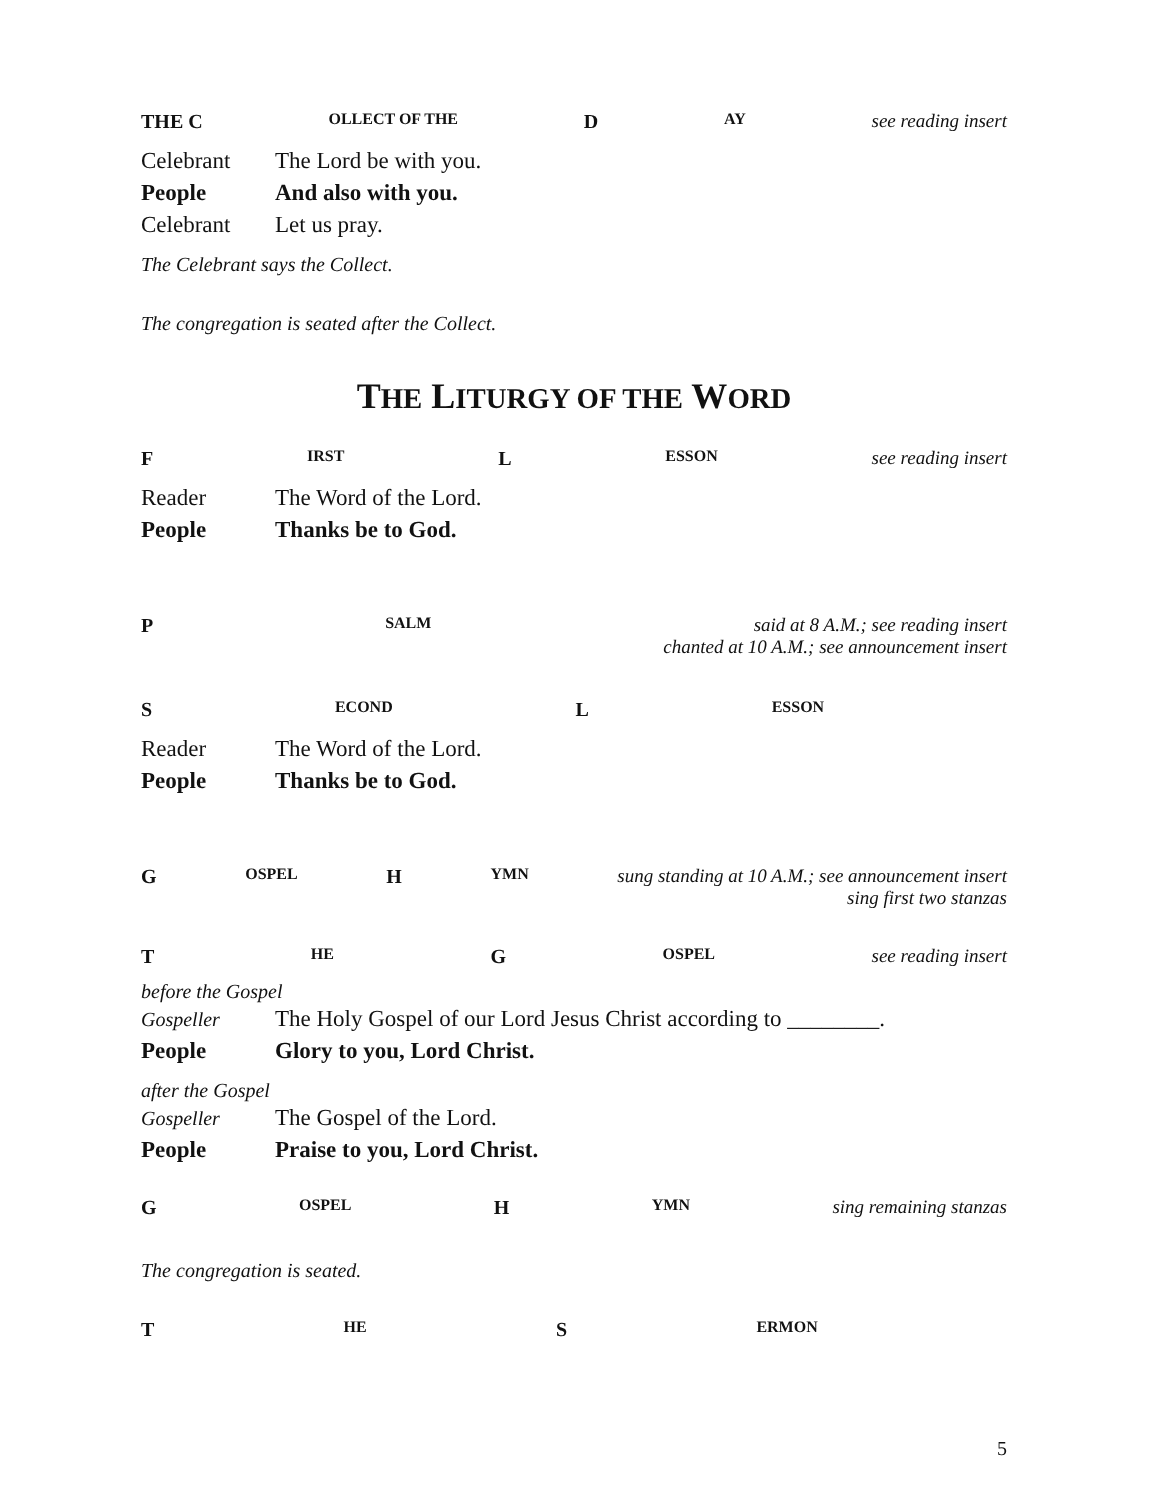THE C OLLECT OF THE D AY see reading insert
Celebrant The Lord be with you.
People And also with you.
Celebrant Let us pray.
The Celebrant says the Collect.
The congregation is seated after the Collect.
THE LITURGY OF THE WORD
F IRST L ESSON see reading insert
Reader The Word of the Lord.
People Thanks be to God.
P SALM said at 8 A.M.; see reading insert
chanted at 10 A.M.; see announcement insert
S ECOND L ESSON
Reader The Word of the Lord.
People Thanks be to God.
G OSPEL H YMN sung standing at 10 A.M.; see announcement insert
sing first two stanzas
T HE G OSPEL see reading insert
before the Gospel
Gospeller The Holy Gospel of our Lord Jesus Christ according to ________.
People Glory to you, Lord Christ.
after the Gospel
Gospeller The Gospel of the Lord.
People Praise to you, Lord Christ.
G OSPEL H YMN sing remaining stanzas
The congregation is seated.
T HE S ERMON
5